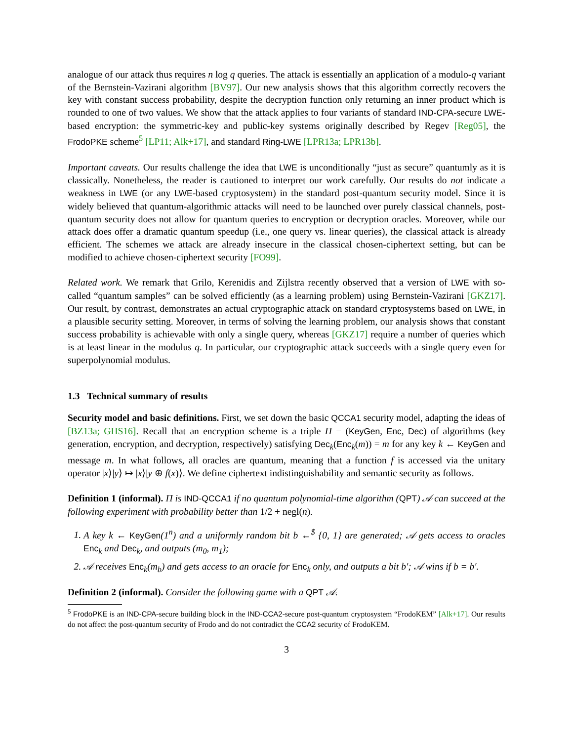analogue of our attack thus requires n log q queries. The attack is essentially an application of a modulo-q variant of the Bernstein-Vazirani algorithm [BV97]. Our new analysis shows that this algorithm correctly recovers the key with constant success probability, despite the decryption function only returning an inner product which is rounded to one of two values. We show that the attack applies to four variants of standard IND-CPA-secure LWE-based encryption: the symmetric-key and public-key systems originally described by Regev [Reg05], the FrodoPKE scheme<sup>5</sup> [LP11; Alk+17], and standard Ring-LWE [LPR13a; LPR13b].
Important caveats. Our results challenge the idea that LWE is unconditionally “just as secure” quantumly as it is classically. Nonetheless, the reader is cautioned to interpret our work carefully. Our results do not indicate a weakness in LWE (or any LWE-based cryptosystem) in the standard post-quantum security model. Since it is widely believed that quantum-algorithmic attacks will need to be launched over purely classical channels, post-quantum security does not allow for quantum queries to encryption or decryption oracles. Moreover, while our attack does offer a dramatic quantum speedup (i.e., one query vs. linear queries), the classical attack is already efficient. The schemes we attack are already insecure in the classical chosen-ciphertext setting, but can be modified to achieve chosen-ciphertext security [FO99].
Related work. We remark that Grilo, Kerenidis and Zijlstra recently observed that a version of LWE with so-called “quantum samples” can be solved efficiently (as a learning problem) using Bernstein-Vazirani [GKZ17]. Our result, by contrast, demonstrates an actual cryptographic attack on standard cryptosystems based on LWE, in a plausible security setting. Moreover, in terms of solving the learning problem, our analysis shows that constant success probability is achievable with only a single query, whereas [GKZ17] require a number of queries which is at least linear in the modulus q. In particular, our cryptographic attack succeeds with a single query even for superpolynomial modulus.
1.3 Technical summary of results
Security model and basic definitions. First, we set down the basic QCCA1 security model, adapting the ideas of [BZ13a; GHS16]. Recall that an encryption scheme is a triple Π = (KeyGen, Enc, Dec) of algorithms (key generation, encryption, and decryption, respectively) satisfying Dec<sub>k</sub>(Enc<sub>k</sub>(m)) = m for any key k ← KeyGen and message m. In what follows, all oracles are quantum, meaning that a function f is accessed via the unitary operator |x⟩|y⟩ ↦ |x⟩|y ⊕ f(x)⟩. We define ciphertext indistinguishability and semantic security as follows.
Definition 1 (informal). Π is IND-QCCA1 if no quantum polynomial-time algorithm (QPT) 𝒜 can succeed at the following experiment with probability better than 1/2 + negl(n).
1. A key k ← KeyGen(1<sup>n</sup>) and a uniformly random bit b ←<sup>$</sup> {0, 1} are generated; 𝒜 gets access to oracles Enc<sub>k</sub> and Dec<sub>k</sub>, and outputs (m<sub>0</sub>, m<sub>1</sub>);
2. 𝒜 receives Enc<sub>k</sub>(m<sub>b</sub>) and gets access to an oracle for Enc<sub>k</sub> only, and outputs a bit b′; 𝒜 wins if b = b′.
Definition 2 (informal). Consider the following game with a QPT 𝒜.
<sup>5</sup> FrodoPKE is an IND-CPA-secure building block in the IND-CCA2-secure post-quantum cryptosystem “FrodoKEM” [Alk+17]. Our results do not affect the post-quantum security of Frodo and do not contradict the CCA2 security of FrodoKEM.
3